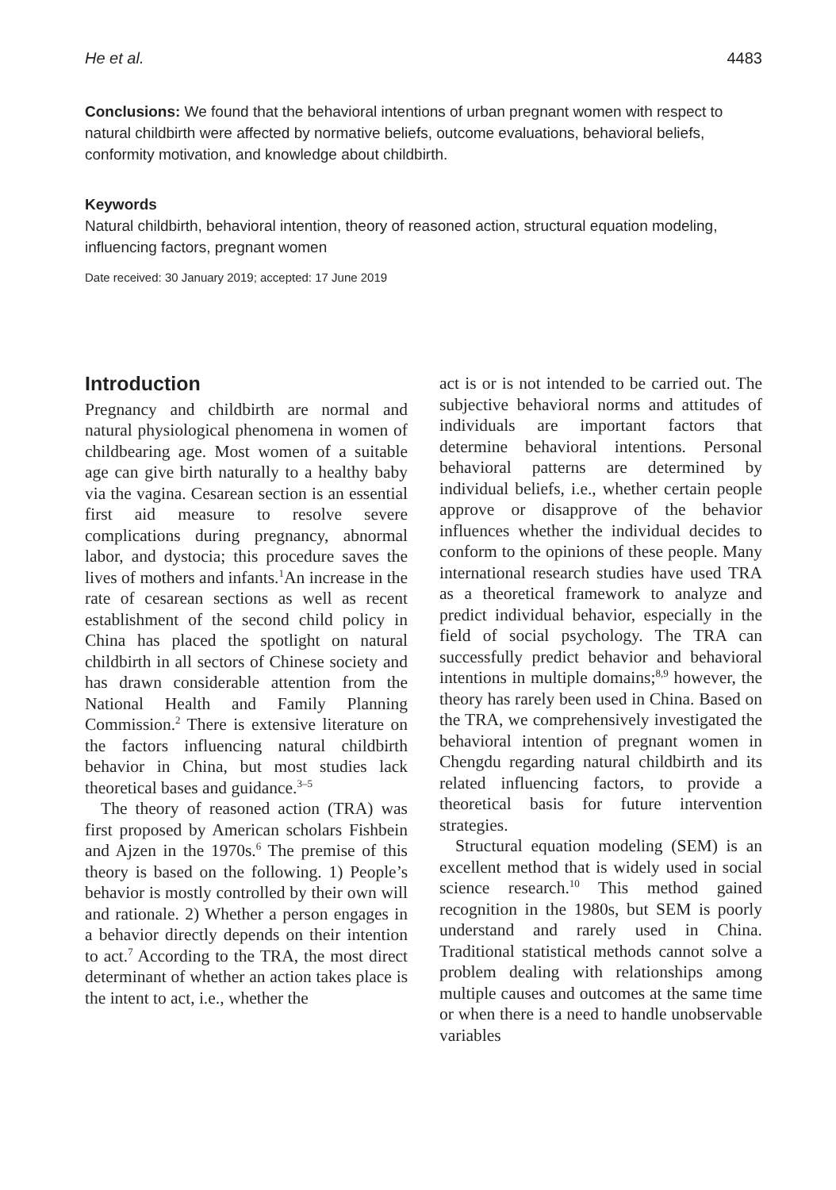He et al. 4483
Conclusions: We found that the behavioral intentions of urban pregnant women with respect to natural childbirth were affected by normative beliefs, outcome evaluations, behavioral beliefs, conformity motivation, and knowledge about childbirth.
Keywords
Natural childbirth, behavioral intention, theory of reasoned action, structural equation modeling, influencing factors, pregnant women
Date received: 30 January 2019; accepted: 17 June 2019
Introduction
Pregnancy and childbirth are normal and natural physiological phenomena in women of childbearing age. Most women of a suitable age can give birth naturally to a healthy baby via the vagina. Cesarean section is an essential first aid measure to resolve severe complications during pregnancy, abnormal labor, and dystocia; this procedure saves the lives of mothers and infants.<sup>1</sup>An increase in the rate of cesarean sections as well as recent establishment of the second child policy in China has placed the spotlight on natural childbirth in all sectors of Chinese society and has drawn considerable attention from the National Health and Family Planning Commission.<sup>2</sup> There is extensive literature on the factors influencing natural childbirth behavior in China, but most studies lack theoretical bases and guidance.<sup>3–5</sup>
The theory of reasoned action (TRA) was first proposed by American scholars Fishbein and Ajzen in the 1970s.<sup>6</sup> The premise of this theory is based on the following. 1) People’s behavior is mostly controlled by their own will and rationale. 2) Whether a person engages in a behavior directly depends on their intention to act.<sup>7</sup> According to the TRA, the most direct determinant of whether an action takes place is the intent to act, i.e., whether the
act is or is not intended to be carried out. The subjective behavioral norms and attitudes of individuals are important factors that determine behavioral intentions. Personal behavioral patterns are determined by individual beliefs, i.e., whether certain people approve or disapprove of the behavior influences whether the individual decides to conform to the opinions of these people. Many international research studies have used TRA as a theoretical framework to analyze and predict individual behavior, especially in the field of social psychology. The TRA can successfully predict behavior and behavioral intentions in multiple domains;<sup>8,9</sup> however, the theory has rarely been used in China. Based on the TRA, we comprehensively investigated the behavioral intention of pregnant women in Chengdu regarding natural childbirth and its related influencing factors, to provide a theoretical basis for future intervention strategies.
Structural equation modeling (SEM) is an excellent method that is widely used in social science research.<sup>10</sup> This method gained recognition in the 1980s, but SEM is poorly understand and rarely used in China. Traditional statistical methods cannot solve a problem dealing with relationships among multiple causes and outcomes at the same time or when there is a need to handle unobservable variables